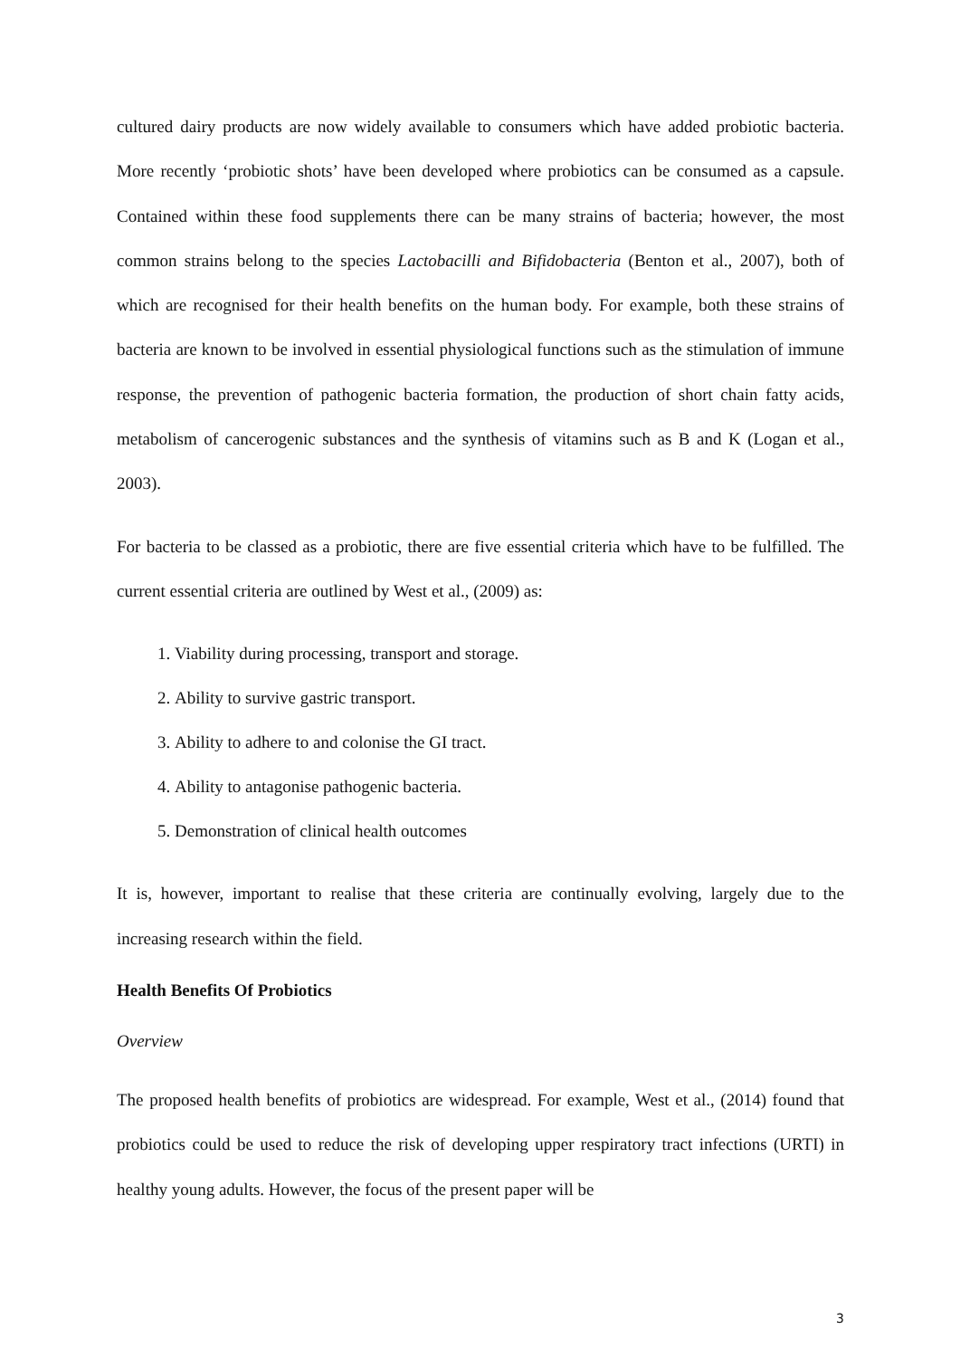cultured dairy products are now widely available to consumers which have added probiotic bacteria. More recently ‘probiotic shots’ have been developed where probiotics can be consumed as a capsule. Contained within these food supplements there can be many strains of bacteria; however, the most common strains belong to the species Lactobacilli and Bifidobacteria (Benton et al., 2007), both of which are recognised for their health benefits on the human body. For example, both these strains of bacteria are known to be involved in essential physiological functions such as the stimulation of immune response, the prevention of pathogenic bacteria formation, the production of short chain fatty acids, metabolism of cancerogenic substances and the synthesis of vitamins such as B and K (Logan et al., 2003).
For bacteria to be classed as a probiotic, there are five essential criteria which have to be fulfilled. The current essential criteria are outlined by West et al., (2009) as:
1. Viability during processing, transport and storage.
2. Ability to survive gastric transport.
3. Ability to adhere to and colonise the GI tract.
4. Ability to antagonise pathogenic bacteria.
5. Demonstration of clinical health outcomes
It is, however, important to realise that these criteria are continually evolving, largely due to the increasing research within the field.
Health Benefits Of Probiotics
Overview
The proposed health benefits of probiotics are widespread. For example, West et al., (2014) found that probiotics could be used to reduce the risk of developing upper respiratory tract infections (URTI) in healthy young adults. However, the focus of the present paper will be
3